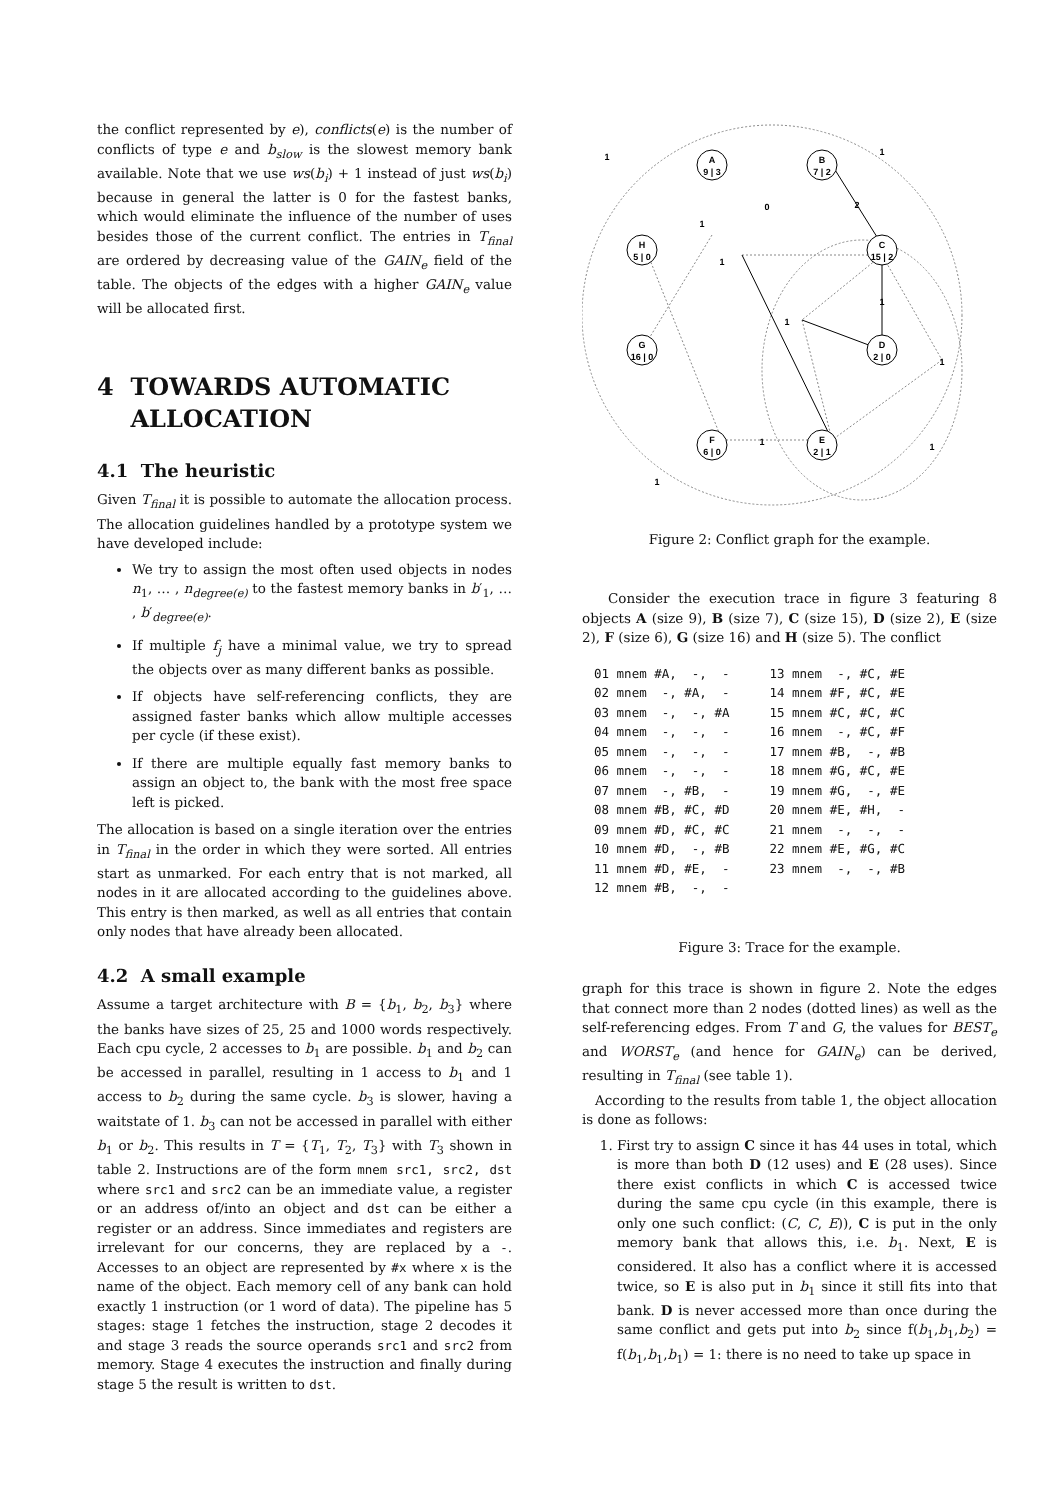the conflict represented by e), conflicts(e) is the number of conflicts of type e and b<sub>slow</sub> is the slowest memory bank available. Note that we use ws(b<sub>i</sub>) + 1 instead of just ws(b<sub>i</sub>) because in general the latter is 0 for the fastest banks, which would eliminate the influence of the number of uses besides those of the current conflict. The entries in T<sub>final</sub> are ordered by decreasing value of the GAIN<sub>e</sub> field of the table. The objects of the edges with a higher GAIN<sub>e</sub> value will be allocated first.
4 TOWARDS AUTOMATIC
ALLOCATION
4.1 The heuristic
Given T<sub>final</sub> it is possible to automate the allocation process. The allocation guidelines handled by a prototype system we have developed include:
We try to assign the most often used objects in nodes n<sub>1</sub>, … , n<sub>degree(e)</sub> to the fastest memory banks in b′<sub>1</sub>, … , b′<sub>degree(e)</sub>.
If multiple f<sub>j</sub> have a minimal value, we try to spread the objects over as many different banks as possible.
If objects have self-referencing conflicts, they are assigned faster banks which allow multiple accesses per cycle (if these exist).
If there are multiple equally fast memory banks to assign an object to, the bank with the most free space left is picked.
The allocation is based on a single iteration over the entries in T<sub>final</sub> in the order in which they were sorted. All entries start as unmarked. For each entry that is not marked, all nodes in it are allocated according to the guidelines above. This entry is then marked, as well as all entries that contain only nodes that have already been allocated.
4.2 A small example
Assume a target architecture with B = {b<sub>1</sub>, b<sub>2</sub>, b<sub>3</sub>} where the banks have sizes of 25, 25 and 1000 words respectively. Each cpu cycle, 2 accesses to b<sub>1</sub> are possible. b<sub>1</sub> and b<sub>2</sub> can be accessed in parallel, resulting in 1 access to b<sub>1</sub> and 1 access to b<sub>2</sub> during the same cycle. b<sub>3</sub> is slower, having a waitstate of 1. b<sub>3</sub> can not be accessed in parallel with either b<sub>1</sub> or b<sub>2</sub>. This results in T = {T<sub>1</sub>, T<sub>2</sub>, T<sub>3</sub>} with T<sub>3</sub> shown in table 2. Instructions are of the form mnem src1, src2, dst where src1 and src2 can be an immediate value, a register or an address of/into an object and dst can be either a register or an address. Since immediates and registers are irrelevant for our concerns, they are replaced by a -. Accesses to an object are represented by #x where x is the name of the object. Each memory cell of any bank can hold exactly 1 instruction (or 1 word of data). The pipeline has 5 stages: stage 1 fetches the instruction, stage 2 decodes it and stage 3 reads the source operands src1 and src2 from memory. Stage 4 executes the instruction and finally during stage 5 the result is written to dst.
A
9 | 3
B
7 | 2
C
15 | 2
H
5 | 0
G
16 | 0
D
2 | 0
F
6 | 0
E
2 | 1
1
1
0
2
1
1
1
1
1
1
1
1
Figure 2: Conflict graph for the example.
Consider the execution trace in figure 3 featuring 8 objects A (size 9), B (size 7), C (size 15), D (size 2), E (size 2), F (size 6), G (size 16) and H (size 5). The conflict
| 01 mnem #A, -, - | 13 mnem -, #C, #E |
| 02 mnem -, #A, - | 14 mnem #F, #C, #E |
| 03 mnem -, -, #A | 15 mnem #C, #C, #C |
| 04 mnem -, -, - | 16 mnem -, #C, #F |
| 05 mnem -, -, - | 17 mnem #B, -, #B |
| 06 mnem -, -, - | 18 mnem #G, #C, #E |
| 07 mnem -, #B, - | 19 mnem #G, -, #E |
| 08 mnem #B, #C, #D | 20 mnem #E, #H, - |
| 09 mnem #D, #C, #C | 21 mnem -, -, - |
| 10 mnem #D, -, #B | 22 mnem #E, #G, #C |
| 11 mnem #D, #E, - | 23 mnem -, -, #B |
| 12 mnem #B, -, - | |
Figure 3: Trace for the example.
graph for this trace is shown in figure 2. Note the edges that connect more than 2 nodes (dotted lines) as well as the self-referencing edges. From T and G, the values for BEST<sub>e</sub> and WORST<sub>e</sub> (and hence for GAIN<sub>e</sub>) can be derived, resulting in T<sub>final</sub> (see table 1).
According to the results from table 1, the object allocation is done as follows:
1. First try to assign C since it has 44 uses in total, which is more than both D (12 uses) and E (28 uses). Since there exist conflicts in which C is accessed twice during the same cpu cycle (in this example, there is only one such conflict: (C, C, E)), C is put in the only memory bank that allows this, i.e. b<sub>1</sub>. Next, E is considered. It also has a conflict where it is accessed twice, so E is also put in b<sub>1</sub> since it still fits into that bank. D is never accessed more than once during the same conflict and gets put into b<sub>2</sub> since f(b<sub>1</sub>,b<sub>1</sub>,b<sub>2</sub>) = f(b<sub>1</sub>,b<sub>1</sub>,b<sub>1</sub>) = 1: there is no need to take up space in